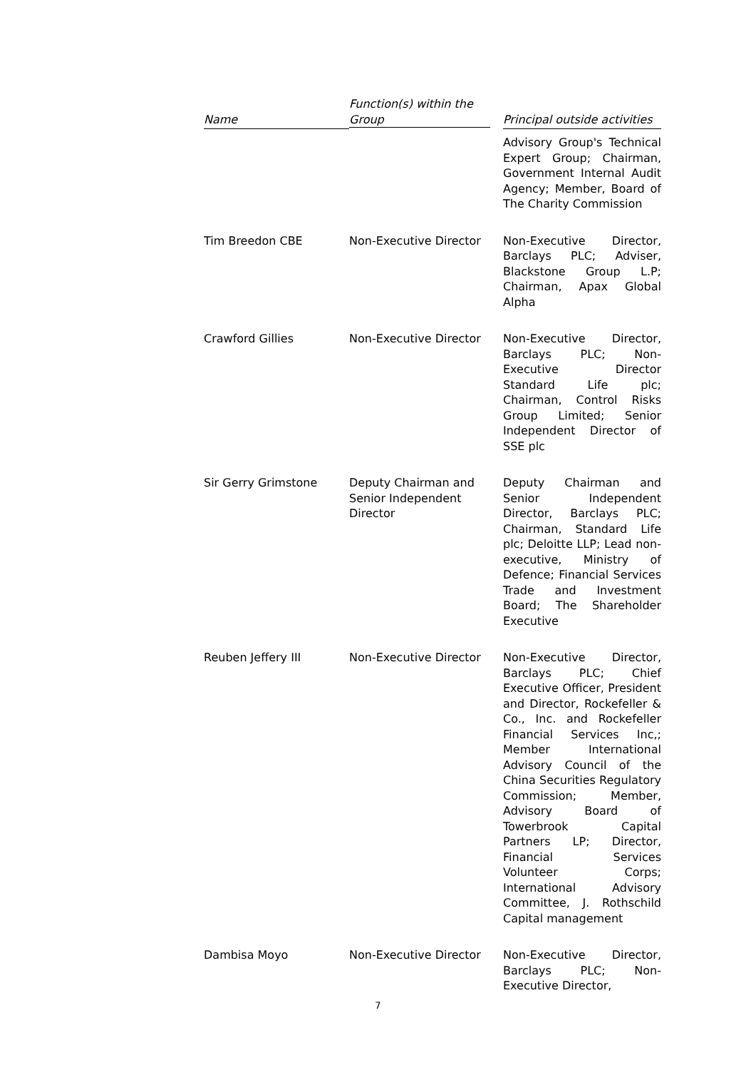| Name | Function(s) within the Group | Principal outside activities |
| --- | --- | --- |
| | | Advisory Group's Technical Expert Group; Chairman, Government Internal Audit Agency; Member, Board of The Charity Commission |
| Tim Breedon CBE | Non-Executive Director | Non-Executive Director, Barclays PLC; Adviser, Blackstone Group L.P; Chairman, Apax Global Alpha |
| Crawford Gillies | Non-Executive Director | Non-Executive Director, Barclays PLC; Non-Executive Director Standard Life plc; Chairman, Control Risks Group Limited; Senior Independent Director of SSE plc |
| Sir Gerry Grimstone | Deputy Chairman and Senior Independent Director | Deputy Chairman and Senior Independent Director, Barclays PLC; Chairman, Standard Life plc; Deloitte LLP; Lead non-executive, Ministry of Defence; Financial Services Trade and Investment Board; The Shareholder Executive |
| Reuben Jeffery III | Non-Executive Director | Non-Executive Director, Barclays PLC; Chief Executive Officer, President and Director, Rockefeller & Co., Inc. and Rockefeller Financial Services Inc,; Member International Advisory Council of the China Securities Regulatory Commission; Member, Advisory Board of Towerbrook Capital Partners LP; Director, Financial Services Volunteer Corps; International Advisory Committee, J. Rothschild Capital management |
| Dambisa Moyo | Non-Executive Director | Non-Executive Director, Barclays PLC; Non-Executive Director, |
7